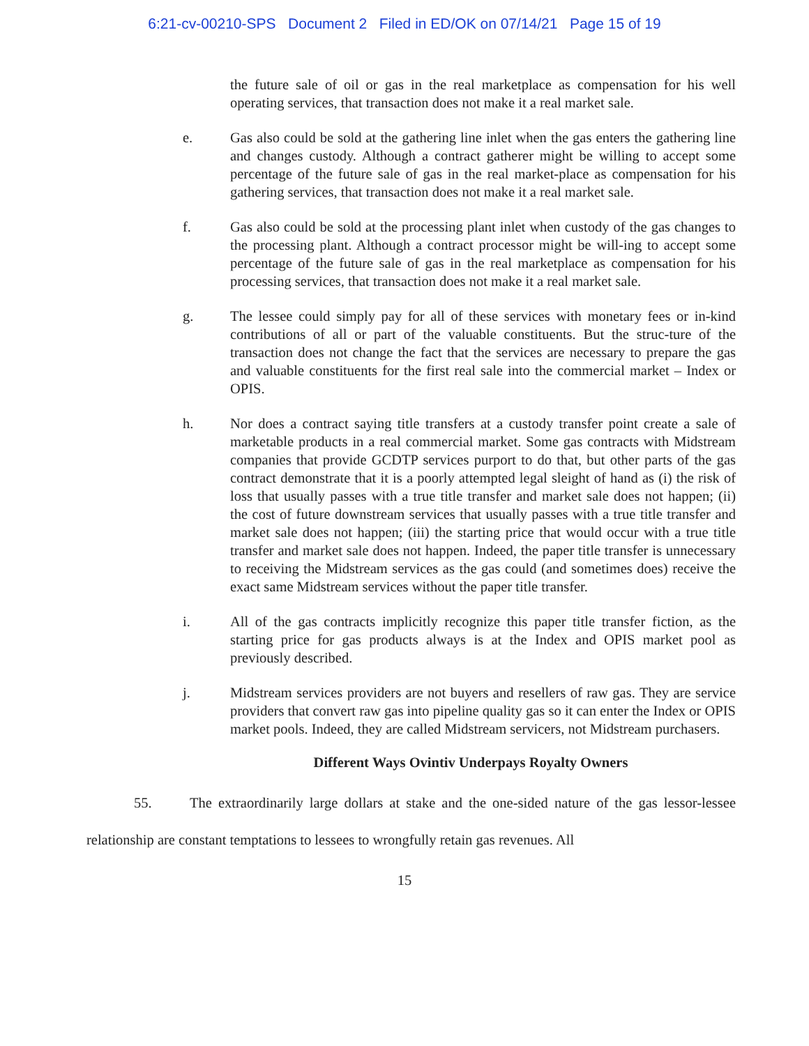6:21-cv-00210-SPS Document 2 Filed in ED/OK on 07/14/21 Page 15 of 19
the future sale of oil or gas in the real marketplace as compensation for his well operating services, that transaction does not make it a real market sale.
e. Gas also could be sold at the gathering line inlet when the gas enters the gathering line and changes custody. Although a contract gatherer might be willing to accept some percentage of the future sale of gas in the real market-place as compensation for his gathering services, that transaction does not make it a real market sale.
f. Gas also could be sold at the processing plant inlet when custody of the gas changes to the processing plant. Although a contract processor might be will-ing to accept some percentage of the future sale of gas in the real marketplace as compensation for his processing services, that transaction does not make it a real market sale.
g. The lessee could simply pay for all of these services with monetary fees or in-kind contributions of all or part of the valuable constituents. But the struc-ture of the transaction does not change the fact that the services are necessary to prepare the gas and valuable constituents for the first real sale into the commercial market – Index or OPIS.
h. Nor does a contract saying title transfers at a custody transfer point create a sale of marketable products in a real commercial market. Some gas contracts with Midstream companies that provide GCDTP services purport to do that, but other parts of the gas contract demonstrate that it is a poorly attempted legal sleight of hand as (i) the risk of loss that usually passes with a true title transfer and market sale does not happen; (ii) the cost of future downstream services that usually passes with a true title transfer and market sale does not happen; (iii) the starting price that would occur with a true title transfer and market sale does not happen. Indeed, the paper title transfer is unnecessary to receiving the Midstream services as the gas could (and sometimes does) receive the exact same Midstream services without the paper title transfer.
i. All of the gas contracts implicitly recognize this paper title transfer fiction, as the starting price for gas products always is at the Index and OPIS market pool as previously described.
j. Midstream services providers are not buyers and resellers of raw gas. They are service providers that convert raw gas into pipeline quality gas so it can enter the Index or OPIS market pools. Indeed, they are called Midstream servicers, not Midstream purchasers.
Different Ways Ovintiv Underpays Royalty Owners
55. The extraordinarily large dollars at stake and the one-sided nature of the gas lessor-lessee relationship are constant temptations to lessees to wrongfully retain gas revenues. All
15